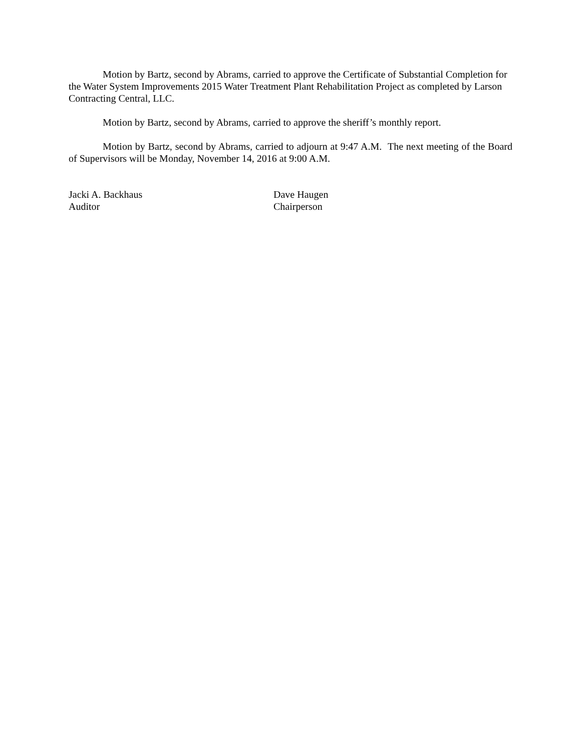Motion by Bartz, second by Abrams, carried to approve the Certificate of Substantial Completion for the Water System Improvements 2015 Water Treatment Plant Rehabilitation Project as completed by Larson Contracting Central, LLC.
Motion by Bartz, second by Abrams, carried to approve the sheriff’s monthly report.
Motion by Bartz, second by Abrams, carried to adjourn at 9:47 A.M. The next meeting of the Board of Supervisors will be Monday, November 14, 2016 at 9:00 A.M.
Jacki A. Backhaus
Auditor
Dave Haugen
Chairperson